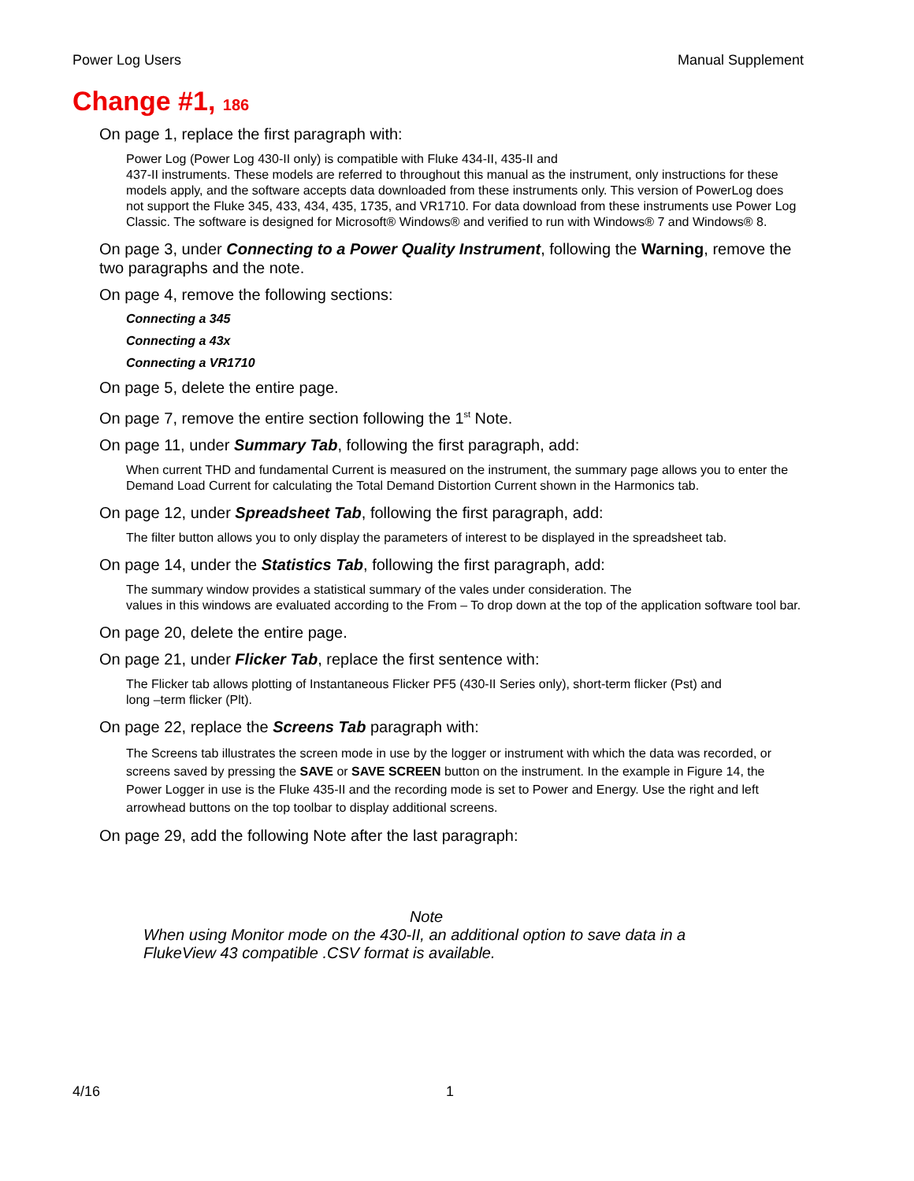Power Log Users Manual Supplement
Change #1, 186
On page 1, replace the first paragraph with:
Power Log (Power Log 430-II only) is compatible with Fluke 434-II, 435-II and
437-II instruments. These models are referred to throughout this manual as the instrument, only instructions for these models apply, and the software accepts data downloaded from these instruments only. This version of PowerLog does not support the Fluke 345, 433, 434, 435, 1735, and VR1710. For data download from these instruments use Power Log Classic. The software is designed for Microsoft® Windows® and verified to run with Windows® 7 and Windows® 8.
On page 3, under Connecting to a Power Quality Instrument, following the Warning, remove the two paragraphs and the note.
On page 4, remove the following sections:
Connecting a 345
Connecting a 43x
Connecting a VR1710
On page 5, delete the entire page.
On page 7, remove the entire section following the 1<sup>st</sup> Note.
On page 11, under Summary Tab, following the first paragraph, add:
When current THD and fundamental Current is measured on the instrument, the summary page allows you to enter the Demand Load Current for calculating the Total Demand Distortion Current shown in the Harmonics tab.
On page 12, under Spreadsheet Tab, following the first paragraph, add:
The filter button allows you to only display the parameters of interest to be displayed in the spreadsheet tab.
On page 14, under the Statistics Tab, following the first paragraph, add:
The summary window provides a statistical summary of the vales under consideration. The
values in this windows are evaluated according to the From – To drop down at the top of the application software tool bar.
On page 20, delete the entire page.
On page 21, under Flicker Tab, replace the first sentence with:
The Flicker tab allows plotting of Instantaneous Flicker PF5 (430-II Series only), short-term flicker (Pst) and
long –term flicker (Plt).
On page 22, replace the Screens Tab paragraph with:
The Screens tab illustrates the screen mode in use by the logger or instrument with which the data was recorded, or screens saved by pressing the SAVE or SAVE SCREEN button on the instrument. In the example in Figure 14, the Power Logger in use is the Fluke 435-II and the recording mode is set to Power and Energy. Use the right and left arrowhead buttons on the top toolbar to display additional screens.
On page 29, add the following Note after the last paragraph:
Note
When using Monitor mode on the 430-II, an additional option to save data in a
FlukeView 43 compatible .CSV format is available.
4/16 1